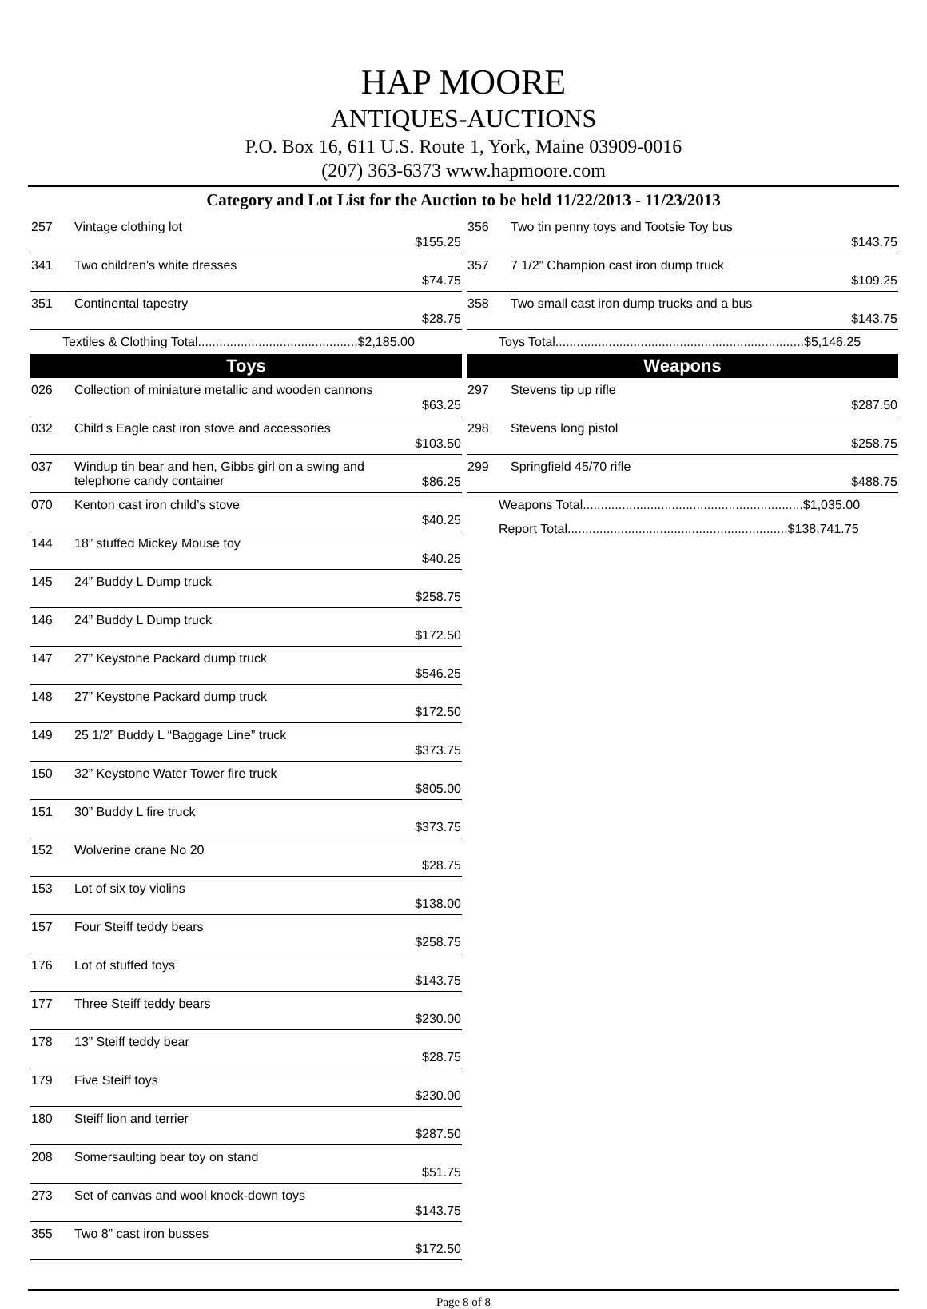HAP MOORE
ANTIQUES-AUCTIONS
P.O. Box 16, 611 U.S. Route 1, York, Maine 03909-0016
(207) 363-6373 www.hapmoore.com
Category and Lot List for the Auction to be held 11/22/2013 - 11/23/2013
| 257 | Vintage clothing lot | $155.25 |
| 341 | Two children’s white dresses | $74.75 |
| 351 | Continental tapestry | $28.75 |
| Textiles & Clothing Total.............................................$2,185.00 | | |
Toys
| 026 | Collection of miniature metallic and wooden cannons | $63.25 |
| 032 | Child’s Eagle cast iron stove and accessories | $103.50 |
| 037 | Windup tin bear and hen, Gibbs girl on a swing and telephone candy container | $86.25 |
| 070 | Kenton cast iron child’s stove | $40.25 |
| 144 | 18” stuffed Mickey Mouse toy | $40.25 |
| 145 | 24” Buddy L Dump truck | $258.75 |
| 146 | 24” Buddy L Dump truck | $172.50 |
| 147 | 27” Keystone Packard dump truck | $546.25 |
| 148 | 27” Keystone Packard dump truck | $172.50 |
| 149 | 25 1/2” Buddy L “Baggage Line” truck | $373.75 |
| 150 | 32” Keystone Water Tower fire truck | $805.00 |
| 151 | 30” Buddy L fire truck | $373.75 |
| 152 | Wolverine crane No 20 | $28.75 |
| 153 | Lot of six toy violins | $138.00 |
| 157 | Four Steiff teddy bears | $258.75 |
| 176 | Lot of stuffed toys | $143.75 |
| 177 | Three Steiff teddy bears | $230.00 |
| 178 | 13” Steiff teddy bear | $28.75 |
| 179 | Five Steiff toys | $230.00 |
| 180 | Steiff lion and terrier | $287.50 |
| 208 | Somersaulting bear toy on stand | $51.75 |
| 273 | Set of canvas and wool knock-down toys | $143.75 |
| 355 | Two 8” cast iron busses | $172.50 |
| 356 | Two tin penny toys and Tootsie Toy bus | $143.75 |
| 357 | 7 1/2” Champion cast iron dump truck | $109.25 |
| 358 | Two small cast iron dump trucks and a bus | $143.75 |
| Toys Total......................................................................$5,146.25 | | |
Weapons
| 297 | Stevens tip up rifle | $287.50 |
| 298 | Stevens long pistol | $258.75 |
| 299 | Springfield 45/70 rifle | $488.75 |
| Weapons Total..............................................................$1,035.00 | | |
| Report Total..............................................................$138,741.75 | | |
Page 8 of 8